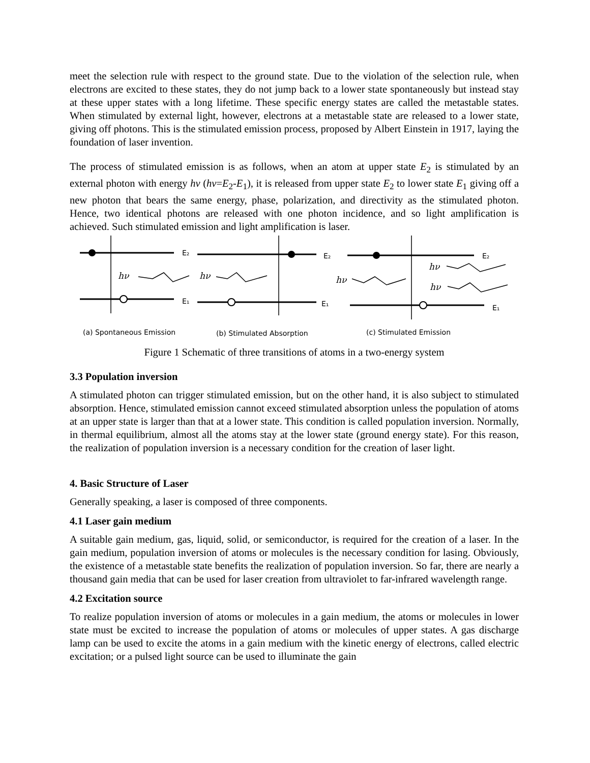meet the selection rule with respect to the ground state. Due to the violation of the selection rule, when electrons are excited to these states, they do not jump back to a lower state spontaneously but instead stay at these upper states with a long lifetime. These specific energy states are called the metastable states. When stimulated by external light, however, electrons at a metastable state are released to a lower state, giving off photons. This is the stimulated emission process, proposed by Albert Einstein in 1917, laying the foundation of laser invention.
The process of stimulated emission is as follows, when an atom at upper state E<sub>2</sub> is stimulated by an external photon with energy hν (hν=E<sub>2</sub>-E<sub>1</sub>), it is released from upper state E<sub>2</sub> to lower state E<sub>1</sub> giving off a new photon that bears the same energy, phase, polarization, and directivity as the stimulated photon. Hence, two identical photons are released with one photon incidence, and so light amplification is achieved. Such stimulated emission and light amplification is laser.
hν
hν
hν
hν
hν
E₂
E₁
E₂
E₁
E₂
E₁
(a) Spontaneous Emission
(b) Stimulated Absorption
(c) Stimulated Emission
Figure 1 Schematic of three transitions of atoms in a two-energy system
3.3 Population inversion
A stimulated photon can trigger stimulated emission, but on the other hand, it is also subject to stimulated absorption. Hence, stimulated emission cannot exceed stimulated absorption unless the population of atoms at an upper state is larger than that at a lower state. This condition is called population inversion. Normally, in thermal equilibrium, almost all the atoms stay at the lower state (ground energy state). For this reason, the realization of population inversion is a necessary condition for the creation of laser light.
4. Basic Structure of Laser
Generally speaking, a laser is composed of three components.
4.1 Laser gain medium
A suitable gain medium, gas, liquid, solid, or semiconductor, is required for the creation of a laser. In the gain medium, population inversion of atoms or molecules is the necessary condition for lasing. Obviously, the existence of a metastable state benefits the realization of population inversion. So far, there are nearly a thousand gain media that can be used for laser creation from ultraviolet to far-infrared wavelength range.
4.2 Excitation source
To realize population inversion of atoms or molecules in a gain medium, the atoms or molecules in lower state must be excited to increase the population of atoms or molecules of upper states. A gas discharge lamp can be used to excite the atoms in a gain medium with the kinetic energy of electrons, called electric excitation; or a pulsed light source can be used to illuminate the gain